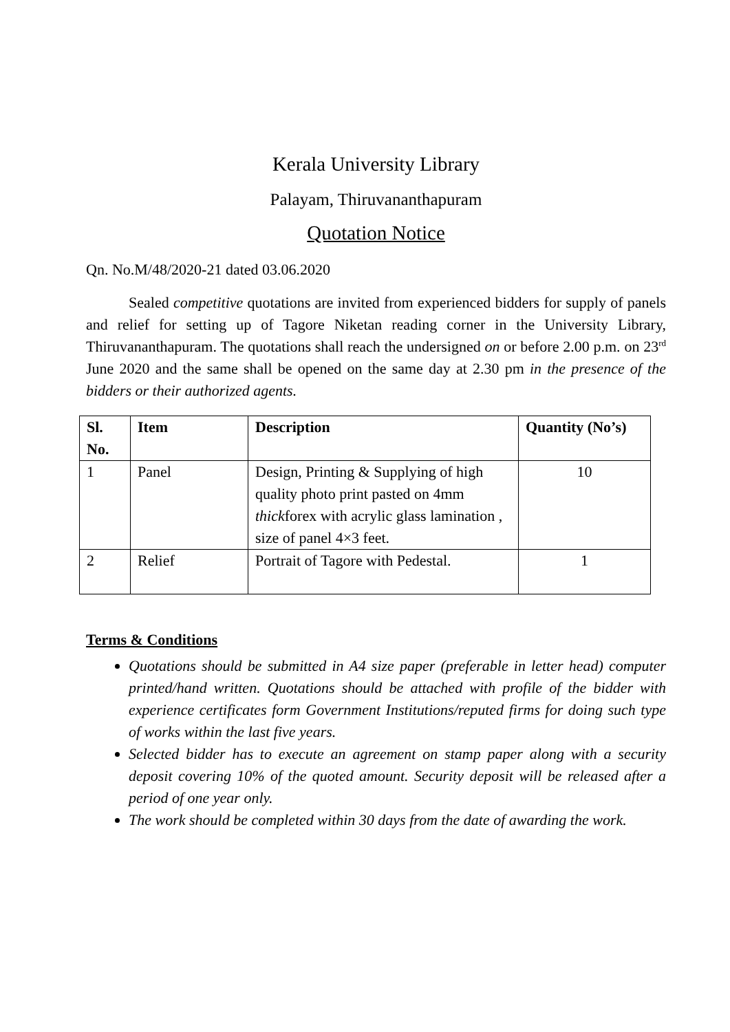Kerala University Library
Palayam, Thiruvananthapuram
Quotation Notice
Qn. No.M/48/2020-21 dated 03.06.2020
Sealed competitive quotations are invited from experienced bidders for supply of panels and relief for setting up of Tagore Niketan reading corner in the University Library, Thiruvananthapuram. The quotations shall reach the undersigned on or before 2.00 p.m. on 23<sup>rd</sup> June 2020 and the same shall be opened on the same day at 2.30 pm in the presence of the bidders or their authorized agents.
| Sl. No. | Item | Description | Quantity (No’s) |
| --- | --- | --- | --- |
| 1 | Panel | Design, Printing & Supplying of high quality photo print pasted on 4mm thick forex with acrylic glass lamination , size of panel 4×3 feet. | 10 |
| 2 | Relief | Portrait of Tagore with Pedestal. | 1 |
Terms & Conditions
Quotations should be submitted in A4 size paper (preferable in letter head) computer printed/hand written. Quotations should be attached with profile of the bidder with experience certificates form Government Institutions/reputed firms for doing such type of works within the last five years.
Selected bidder has to execute an agreement on stamp paper along with a security deposit covering 10% of the quoted amount. Security deposit will be released after a period of one year only.
The work should be completed within 30 days from the date of awarding the work.